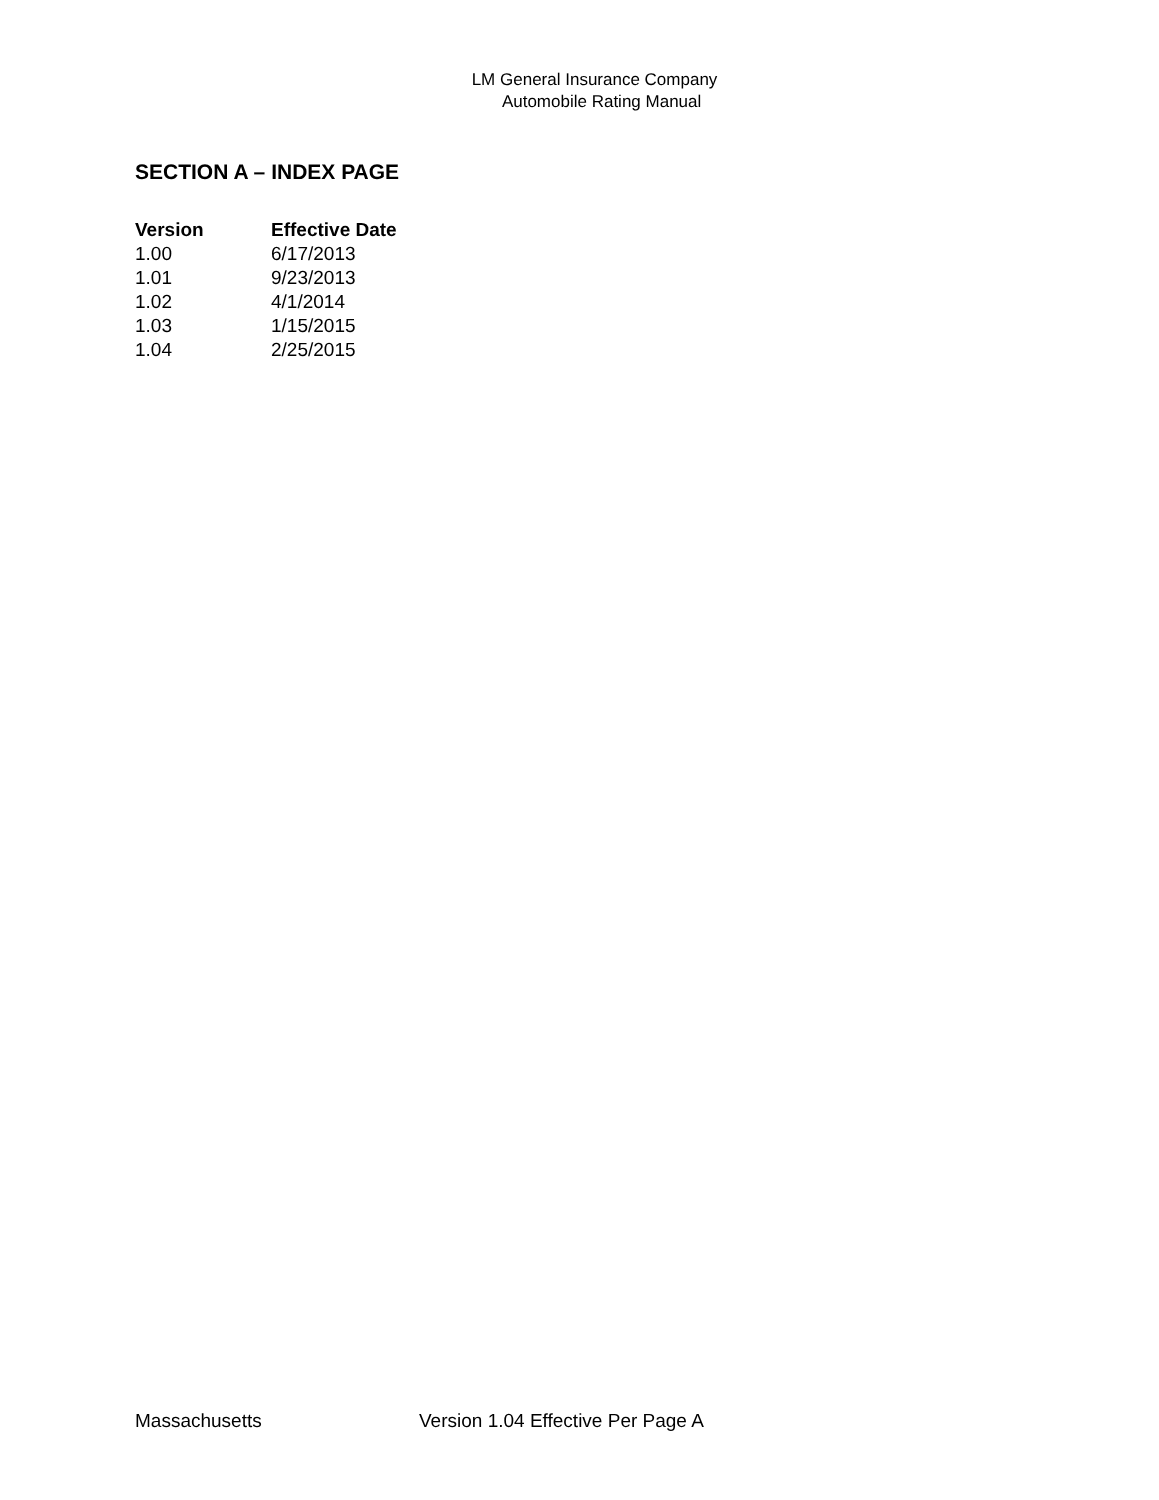LM General Insurance Company
Automobile Rating Manual
SECTION A – INDEX PAGE
| Version | Effective Date |
| --- | --- |
| 1.00 | 6/17/2013 |
| 1.01 | 9/23/2013 |
| 1.02 | 4/1/2014 |
| 1.03 | 1/15/2015 |
| 1.04 | 2/25/2015 |
Massachusetts Version 1.04 Effective Per Page A